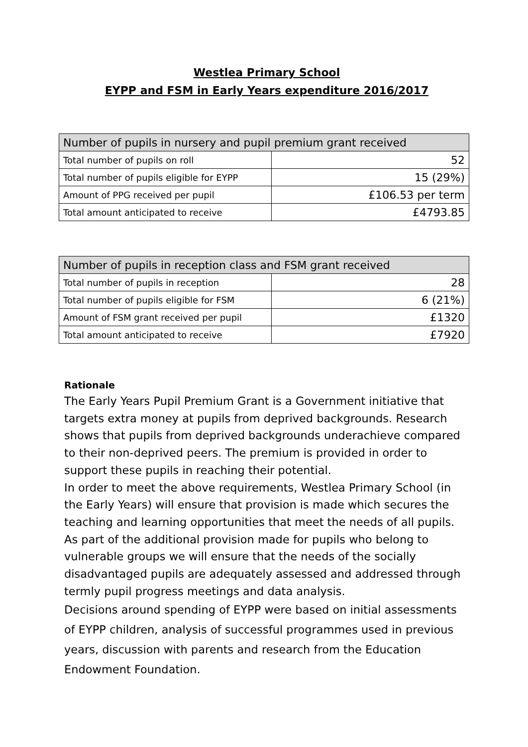Westlea Primary School
EYPP and FSM in Early Years expenditure 2016/2017
| Number of pupils in nursery and pupil premium grant received | |
| --- | --- |
| Total number of pupils on roll | 52 |
| Total number of pupils eligible for EYPP | 15 (29%) |
| Amount of PPG received per pupil | £106.53 per term |
| Total amount anticipated to receive | £4793.85 |
| Number of pupils in reception class and FSM grant received | |
| --- | --- |
| Total number of pupils in reception | 28 |
| Total number of pupils eligible for FSM | 6 (21%) |
| Amount of FSM grant received per pupil | £1320 |
| Total amount anticipated to receive | £7920 |
Rationale
The Early Years Pupil Premium Grant is a Government initiative that targets extra money at pupils from deprived backgrounds. Research shows that pupils from deprived backgrounds underachieve compared to their non-deprived peers. The premium is provided in order to support these pupils in reaching their potential.
In order to meet the above requirements, Westlea Primary School (in the Early Years) will ensure that provision is made which secures the teaching and learning opportunities that meet the needs of all pupils. As part of the additional provision made for pupils who belong to vulnerable groups we will ensure that the needs of the socially disadvantaged pupils are adequately assessed and addressed through termly pupil progress meetings and data analysis.
Decisions around spending of EYPP were based on initial assessments of EYPP children, analysis of successful programmes used in previous years, discussion with parents and research from the Education Endowment Foundation.